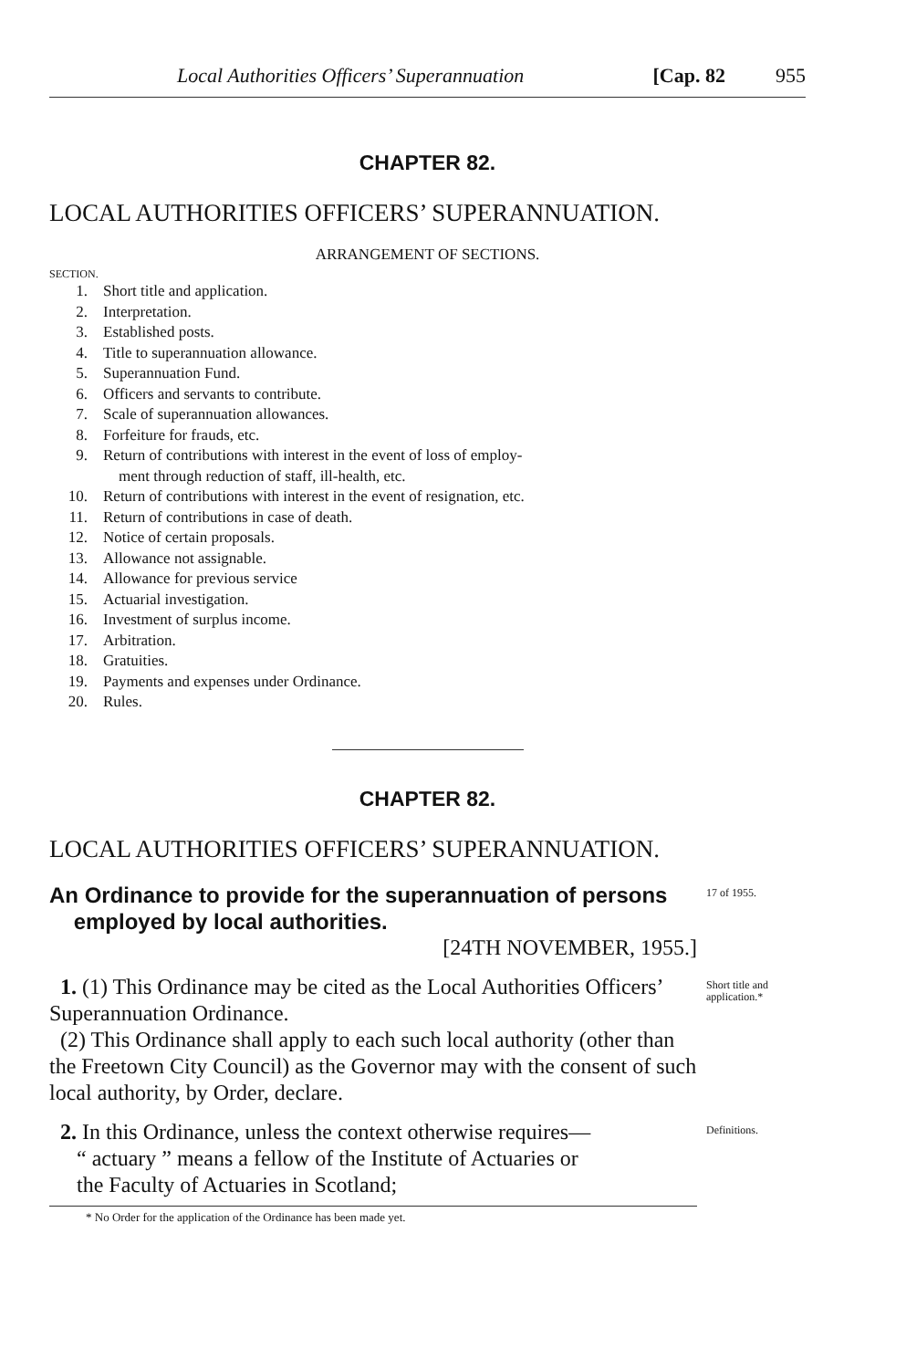Local Authorities Officers’ Superannuation [Cap. 82 955
CHAPTER 82.
LOCAL AUTHORITIES OFFICERS’ SUPERANNUATION.
ARRANGEMENT OF SECTIONS.
SECTION.
1. Short title and application.
2. Interpretation.
3. Established posts.
4. Title to superannuation allowance.
5. Superannuation Fund.
6. Officers and servants to contribute.
7. Scale of superannuation allowances.
8. Forfeiture for frauds, etc.
9. Return of contributions with interest in the event of loss of employ-
ment through reduction of staff, ill-health, etc.
10. Return of contributions with interest in the event of resignation, etc.
11. Return of contributions in case of death.
12. Notice of certain proposals.
13. Allowance not assignable.
14. Allowance for previous service
15. Actuarial investigation.
16. Investment of surplus income.
17. Arbitration.
18. Gratuities.
19. Payments and expenses under Ordinance.
20. Rules.
CHAPTER 82.
LOCAL AUTHORITIES OFFICERS’ SUPERANNUATION.
An Ordinance to provide for the superannuation of persons
employed by local authorities.
[24TH NOVEMBER, 1955.]
17 of 1955.
1. (1) This Ordinance may be cited as the Local Authorities Officers’ Superannuation Ordinance.
(2) This Ordinance shall apply to each such local authority (other than the Freetown City Council) as the Governor may with the consent of such local authority, by Order, declare.
Short title and application.*
2. In this Ordinance, unless the context otherwise requires—
“ actuary ” means a fellow of the Institute of Actuaries or
the Faculty of Actuaries in Scotland;
Definitions.
* No Order for the application of the Ordinance has been made yet.